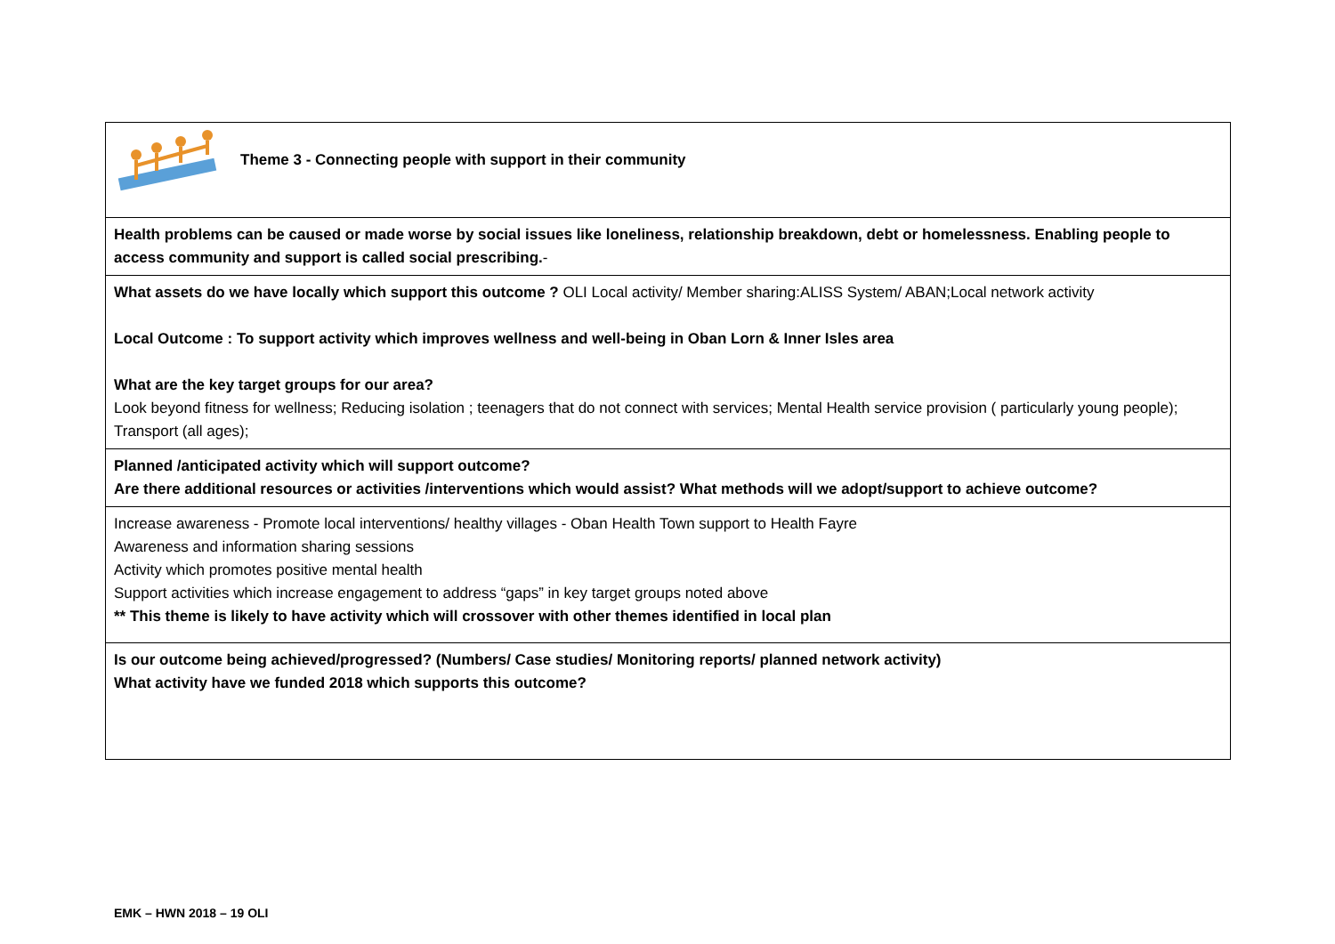| Theme 3 - Connecting people with support in their community |
| Health problems can be caused or made worse by social issues like loneliness, relationship breakdown, debt or homelessness. Enabling people to access community and support is called social prescribing. - |
| What assets do we have locally which support this outcome ? OLI Local activity/ Member sharing:ALISS System/ ABAN;Local network activity Local Outcome : To support activity which improves wellness and well-being in Oban Lorn & Inner Isles area What are the key target groups for our area? Look beyond fitness for wellness; Reducing isolation ; teenagers that do not connect with services; Mental Health service provision ( particularly young people); Transport (all ages); |
| Planned /anticipated activity which will support outcome? Are there additional resources or activities /interventions which would assist? What methods will we adopt/support to achieve outcome? |
| Increase awareness - Promote local interventions/ healthy villages - Oban Health Town support to Health Fayre Awareness and information sharing sessions Activity which promotes positive mental health Support activities which increase engagement to address “gaps” in key target groups noted above ** This theme is likely to have activity which will crossover with other themes identified in local plan |
| Is our outcome being achieved/progressed? (Numbers/ Case studies/ Monitoring reports/ planned network activity) What activity have we funded 2018 which supports this outcome? |
EMK – HWN 2018 – 19 OLI